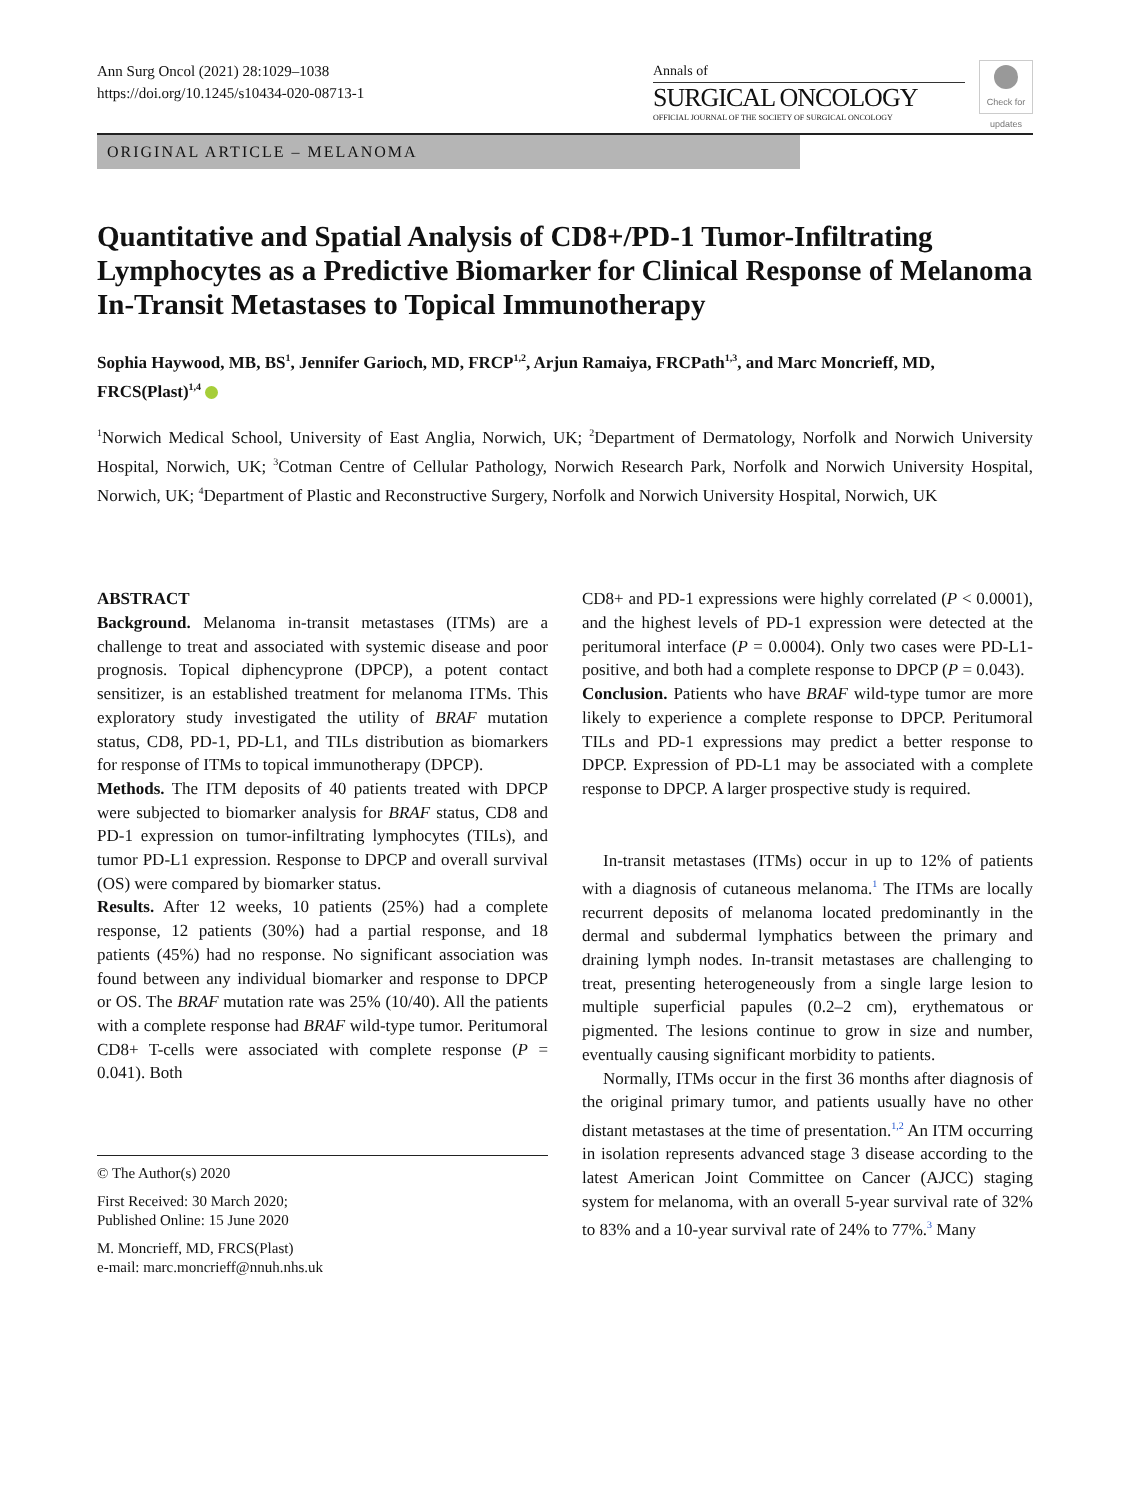Ann Surg Oncol (2021) 28:1029–1038
https://doi.org/10.1245/s10434-020-08713-1
Annals of
SURGICAL ONCOLOGY
OFFICIAL JOURNAL OF THE SOCIETY OF SURGICAL ONCOLOGY
Check for updates
ORIGINAL ARTICLE – MELANOMA
Quantitative and Spatial Analysis of CD8+/PD-1 Tumor-Infiltrating Lymphocytes as a Predictive Biomarker for Clinical Response of Melanoma In-Transit Metastases to Topical Immunotherapy
Sophia Haywood, MB, BS<sup>1</sup>, Jennifer Garioch, MD, FRCP<sup>1,2</sup>, Arjun Ramaiya, FRCPath<sup>1,3</sup>, and Marc Moncrieff, MD, FRCS(Plast)<sup>1,4</sup>
<sup>1</sup> Norwich Medical School, University of East Anglia, Norwich, UK; <sup>2</sup>Department of Dermatology, Norfolk and Norwich University Hospital, Norwich, UK; <sup>3</sup>Cotman Centre of Cellular Pathology, Norwich Research Park, Norfolk and Norwich University Hospital, Norwich, UK; <sup>4</sup>Department of Plastic and Reconstructive Surgery, Norfolk and Norwich University Hospital, Norwich, UK
ABSTRACT
Background. Melanoma in-transit metastases (ITMs) are a challenge to treat and associated with systemic disease and poor prognosis. Topical diphencyprone (DPCP), a potent contact sensitizer, is an established treatment for melanoma ITMs. This exploratory study investigated the utility of BRAF mutation status, CD8, PD-1, PD-L1, and TILs distribution as biomarkers for response of ITMs to topical immunotherapy (DPCP).
Methods. The ITM deposits of 40 patients treated with DPCP were subjected to biomarker analysis for BRAF status, CD8 and PD-1 expression on tumor-infiltrating lymphocytes (TILs), and tumor PD-L1 expression. Response to DPCP and overall survival (OS) were compared by biomarker status.
Results. After 12 weeks, 10 patients (25%) had a complete response, 12 patients (30%) had a partial response, and 18 patients (45%) had no response. No significant association was found between any individual biomarker and response to DPCP or OS. The BRAF mutation rate was 25% (10/40). All the patients with a complete response had BRAF wild-type tumor. Peritumoral CD8+ T-cells were associated with complete response (P = 0.041). Both
© The Author(s) 2020
First Received: 30 March 2020;
Published Online: 15 June 2020
M. Moncrieff, MD, FRCS(Plast)
e-mail: marc.moncrieff@nnuh.nhs.uk
CD8+ and PD-1 expressions were highly correlated (P < 0.0001), and the highest levels of PD-1 expression were detected at the peritumoral interface (P = 0.0004). Only two cases were PD-L1-positive, and both had a complete response to DPCP (P = 0.043).
Conclusion. Patients who have BRAF wild-type tumor are more likely to experience a complete response to DPCP. Peritumoral TILs and PD-1 expressions may predict a better response to DPCP. Expression of PD-L1 may be associated with a complete response to DPCP. A larger prospective study is required.
In-transit metastases (ITMs) occur in up to 12% of patients with a diagnosis of cutaneous melanoma.<sup>1</sup> The ITMs are locally recurrent deposits of melanoma located predominantly in the dermal and subdermal lymphatics between the primary and draining lymph nodes. In-transit metastases are challenging to treat, presenting heterogeneously from a single large lesion to multiple superficial papules (0.2–2 cm), erythematous or pigmented. The lesions continue to grow in size and number, eventually causing significant morbidity to patients.
Normally, ITMs occur in the first 36 months after diagnosis of the original primary tumor, and patients usually have no other distant metastases at the time of presentation.<sup>1,2</sup> An ITM occurring in isolation represents advanced stage 3 disease according to the latest American Joint Committee on Cancer (AJCC) staging system for melanoma, with an overall 5-year survival rate of 32% to 83% and a 10-year survival rate of 24% to 77%.<sup>3</sup> Many